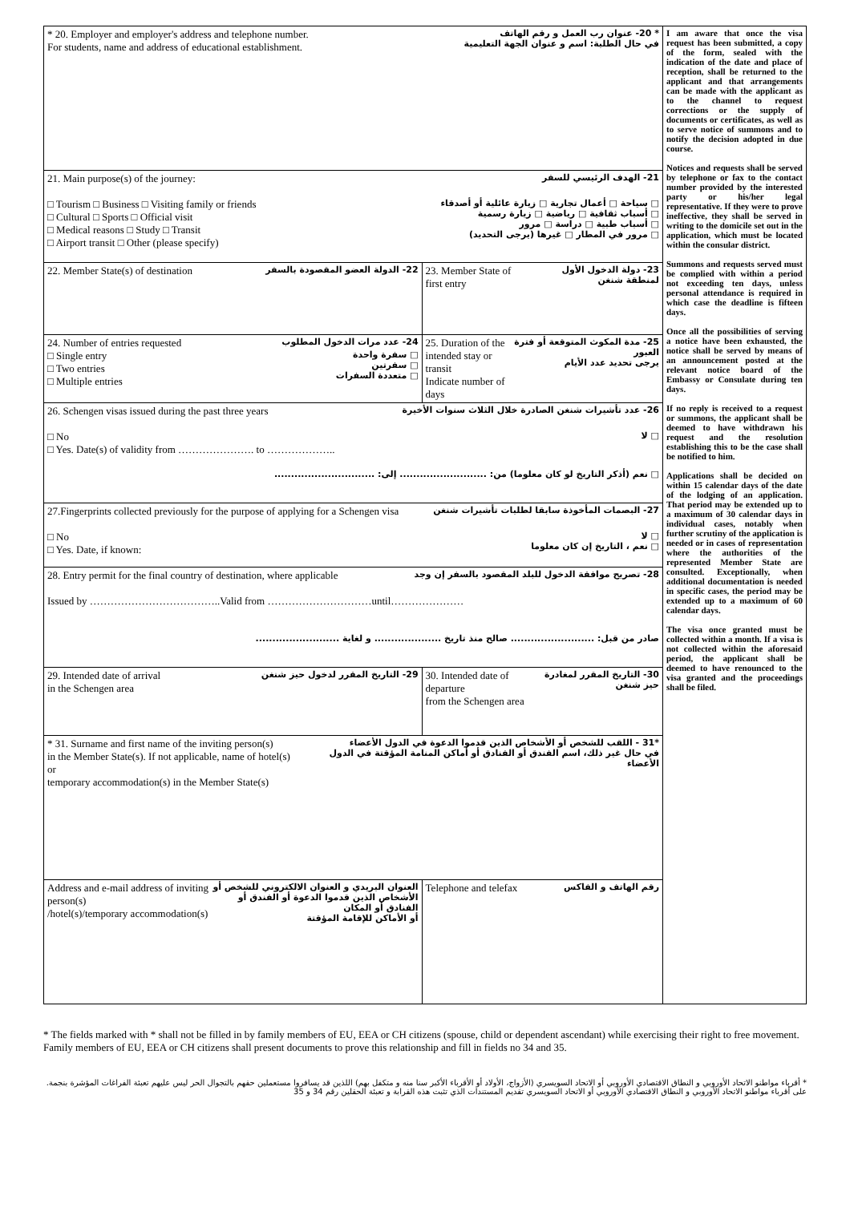| * 20. Employer and employer's address and telephone number. For students, name and address of educational establishment. * 20- عنوان رب العمل و رقم الهاتف في حال الطلبة: اسم و عنوان الجهة التعليمية | | I am aware that once the visa request has been submitted, a copy of the form, sealed with the indication of the date and place of reception, shall be returned to the applicant and that arrangements can be made with the applicant as to the channel to request corrections or the supply of documents or certificates, as well as to serve notice of summons and to notify the decision adopted in due course. Notices and requests shall be served by telephone or fax to the contact number provided by the interested party or his/her legal representative. If they were to prove ineffective, they shall be served in writing to the domicile set out in the application, which must be located within the consular district. Summons and requests served must be complied with within a period not exceeding ten days, unless personal attendance is required in which case the deadline is fifteen days. Once all the possibilities of serving a notice have been exhausted, the notice shall be served by means of an announcement posted at the relevant notice board of the Embassy or Consulate during ten days. If no reply is received to a request or summons, the applicant shall be deemed to have withdrawn his request and the resolution establishing this to be the case shall be notified to him. Applications shall be decided on within 15 calendar days of the date of the lodging of an application. That period may be extended up to a maximum of 30 calendar days in individual cases, notably when further scrutiny of the application is needed or in cases of representation where the authorities of the represented Member State are consulted. Exceptionally, when additional documentation is needed in specific cases, the period may be extended up to a maximum of 60 calendar days. The visa once granted must be collected within a month. If a visa is not collected within the aforesaid period, the applicant shall be deemed to have renounced to the visa granted and the proceedings shall be filed. |
| 21. Main purpose(s) of the journey: 21- الهدف الرئيسي للسفر □ Tourism □ Business □ Visiting family or friends □ Cultural □ Sports □ Official visit □ Medical reasons □ Study □ Transit □ Airport transit □ Other (please specify) □ سياحة □ أعمال تجارية □ زيارة عائلية أو أصدقاء □ أسباب ثقافية □ رياضية □ زيارة رسمية □ أسباب طبية □ دراسة □ مرور □ مرور في المطار □ غيرها (يرجى التحديد) | | |
| 22. Member State(s) of destination 22- الدولة العضو المقصودة بالسفر | 23. Member State of first entry 23- دولة الدخول الأول لمنطقة شنغن | |
| 24. Number of entries requested 24- عدد مرات الدخول المطلوب □ Single entry □ Two entries □ Multiple entries □ سفرة واحدة □ سفرتين □ متعددة السفرات | 25. Duration of the intended stay or transit Indicate number of days 25- مدة المكوث المتوقعة أو فترة العبور يرجى تحديد عدد الأيام | |
| 26. Schengen visas issued during the past three years 26- عدد تأشيرات شنغن الصادرة خلال الثلاث سنوات الأخيرة □ No □ Yes. Date(s) of validity from …………………. to ……………….. □ لا □ نعم (أذكر التاريخ لو كان معلوما) من: .......................... إلى: .............................. | | |
| 27.Fingerprints collected previously for the purpose of applying for a Schengen visa 27- البصمات المأخوذة سابقا لطلبات تأشيرات شنغن □ No □ Yes. Date, if known: □ لا □ نعم ، التاريخ إن كان معلوما | | |
| 28. Entry permit for the final country of destination, where applicable 28- تصريح موافقة الدخول للبلد المقصود بالسفر إن وجد Issued by ………………………………..Valid from …………………………until………………… صادر من قبل: ......................... صالح منذ تاريخ .................... و لغاية ......................... | | |
| 29. Intended date of arrival in the Schengen area 29- التاريخ المقرر لدخول حيز شنغن | 30. Intended date of departure from the Schengen area 30- التاريخ المقرر لمغادرة حيز شنغن | |
| * 31. Surname and first name of the inviting person(s) in the Member State(s). If not applicable, name of hotel(s) or temporary accommodation(s) in the Member State(s) *31 - اللقب للشخص أو الأشخاص الذين قدموا الدعوة في الدول الأعضاء في حال غير ذلك، اسم الفندق أو الفنادق أو أماكن المنامة المؤقتة في الدول الأعضاء | | |
| Address and e-mail address of inviting person(s) /hotel(s)/temporary accommodation(s) العنوان البريدي و العنوان الالكتروني للشخص أو الأشخاص الذين قدموا الدعوة أو الفندق أو الفنادق أو المكان أو الأماكن للإقامة المؤقتة | Telephone and telefax رقم الهاتف و الفاكس | |
* The fields marked with * shall not be filled in by family members of EU, EEA or CH citizens (spouse, child or dependent ascendant) while exercising their right to free movement. Family members of EU, EEA or CH citizens shall present documents to prove this relationship and fill in fields no 34 and 35.
* أقرباء مواطنو الاتحاد الأوروبي و النطاق الاقتصادي الأوروبي أو الاتحاد السويسري (الأزواج، الأولاد أو الأقرباء الأكبر سنا منه و متكفل بهم) اللذين قد يسافروا مستعملين حقهم بالتجوال الحر ليس عليهم تعبئة الفراغات المؤشرة بنجمة. على أقرباء مواطنو الاتحاد الأوروبي و النطاق الاقتصادي الأوروبي أو الاتحاد السويسري تقديم المستندات الذي تثبت هذه القرابة و تعبئة الحقلين رقم 34 و 35